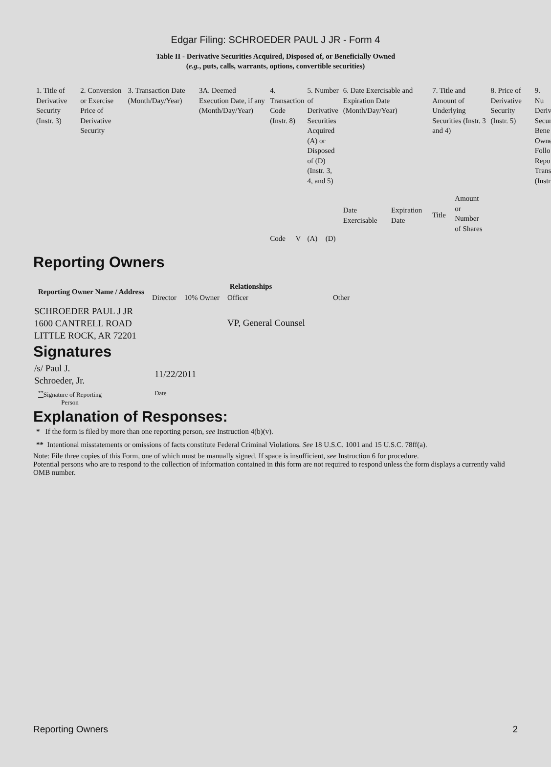Edgar Filing: SCHROEDER PAUL J JR - Form 4
Table II - Derivative Securities Acquired, Disposed of, or Beneficially Owned
(e.g., puts, calls, warrants, options, convertible securities)
| 1. Title of Derivative Security (Instr. 3) | 2. Conversion or Exercise Price of Derivative Security | 3. Transaction Date (Month/Day/Year) | 3A. Deemed Execution Date, if any (Month/Day/Year) | 4. Transaction Code (Instr. 8) | | 5. Number of Derivative Securities Acquired (A) or Disposed of (D) (Instr. 3, 4, and 5) | | 6. Date Exercisable and Expiration Date (Month/Day/Year) | | 7. Title and Amount of Underlying Securities (Instr. 3 and 4) | | 8. Price of Derivative Security (Instr. 5) | 9. Nu Deriv Secur Bene Owne Follo Repo Trans (Instr |
| | | | | | | | | Date Exercisable | Expiration Date | Title | Amount or Number of Shares | | |
| | | | | Code | V | (A) | (D) | | | | | | |
Reporting Owners
| Reporting Owner Name / Address | Relationships | | | |
| --- | --- | --- | --- | --- |
| | Director | 10% Owner | Officer | Other |
| SCHROEDER PAUL J JR 1600 CANTRELL ROAD LITTLE ROCK, AR 72201 | | | VP, General Counsel | |
Signatures
| /s/ Paul J. Schroeder, Jr. | 11/22/2011 |
| <sup>**</sup> Signature of Reporting Person | Date |
Explanation of Responses:
* If the form is filed by more than one reporting person, see Instruction 4(b)(v).
** Intentional misstatements or omissions of facts constitute Federal Criminal Violations. See 18 U.S.C. 1001 and 15 U.S.C. 78ff(a).
Note: File three copies of this Form, one of which must be manually signed. If space is insufficient, see Instruction 6 for procedure.
Potential persons who are to respond to the collection of information contained in this form are not required to respond unless the form displays a currently valid OMB number.
Reporting Owners 2